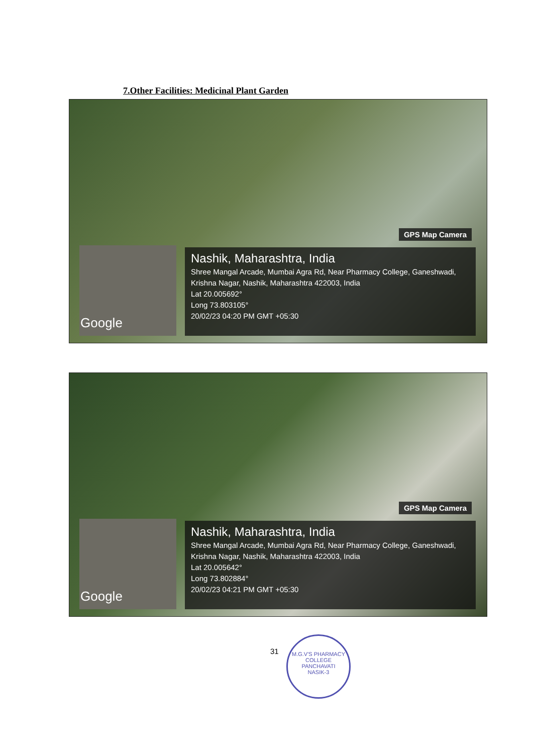7.Other Facilities: Medicinal Plant Garden
Google
GPS Map Camera
Nashik, Maharashtra, India
Shree Mangal Arcade, Mumbai Agra Rd, Near Pharmacy College, Ganeshwadi, Krishna Nagar, Nashik, Maharashtra 422003, India
Lat 20.005692°
Long 73.803105°
20/02/23 04:20 PM GMT +05:30
Google
GPS Map Camera
Nashik, Maharashtra, India
Shree Mangal Arcade, Mumbai Agra Rd, Near Pharmacy College, Ganeshwadi, Krishna Nagar, Nashik, Maharashtra 422003, India
Lat 20.005642°
Long 73.802884°
20/02/23 04:21 PM GMT +05:30
31
M.G.V'S PHARMACY COLLEGE
PANCHAVATI
NASIK-3